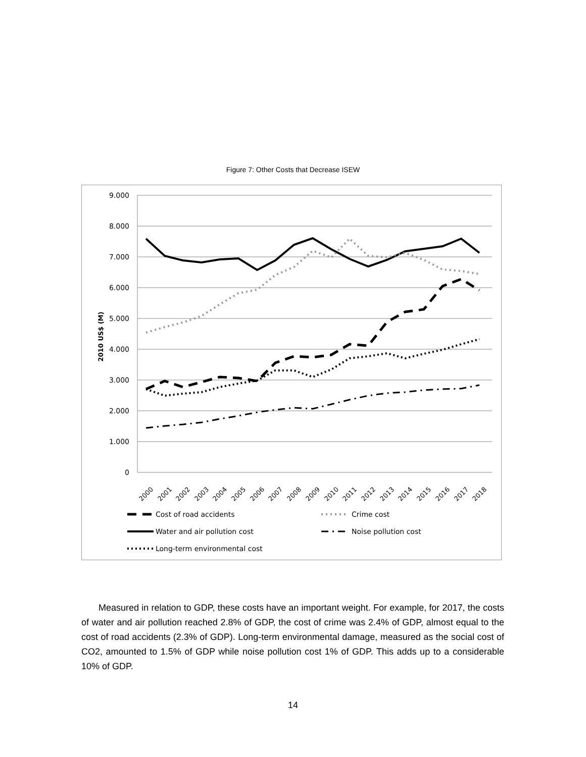Figure 7: Other Costs that Decrease ISEW
9.000
8.000
7.000
6.000
5.000
4.000
3.000
2.000
1.000
0
2010 US$ (M)
2000
2001
2002
2003
2004
2005
2006
2007
2008
2009
2010
2011
2012
2013
2014
2015
2016
2017
2018
Cost of road accidents
Crime cost
Water and air pollution cost
Noise pollution cost
Long-term environmental cost
Measured in relation to GDP, these costs have an important weight. For example, for 2017, the costs of water and air pollution reached 2.8% of GDP, the cost of crime was 2.4% of GDP, almost equal to the cost of road accidents (2.3% of GDP). Long-term environmental damage, measured as the social cost of CO2, amounted to 1.5% of GDP while noise pollution cost 1% of GDP. This adds up to a considerable 10% of GDP.
14